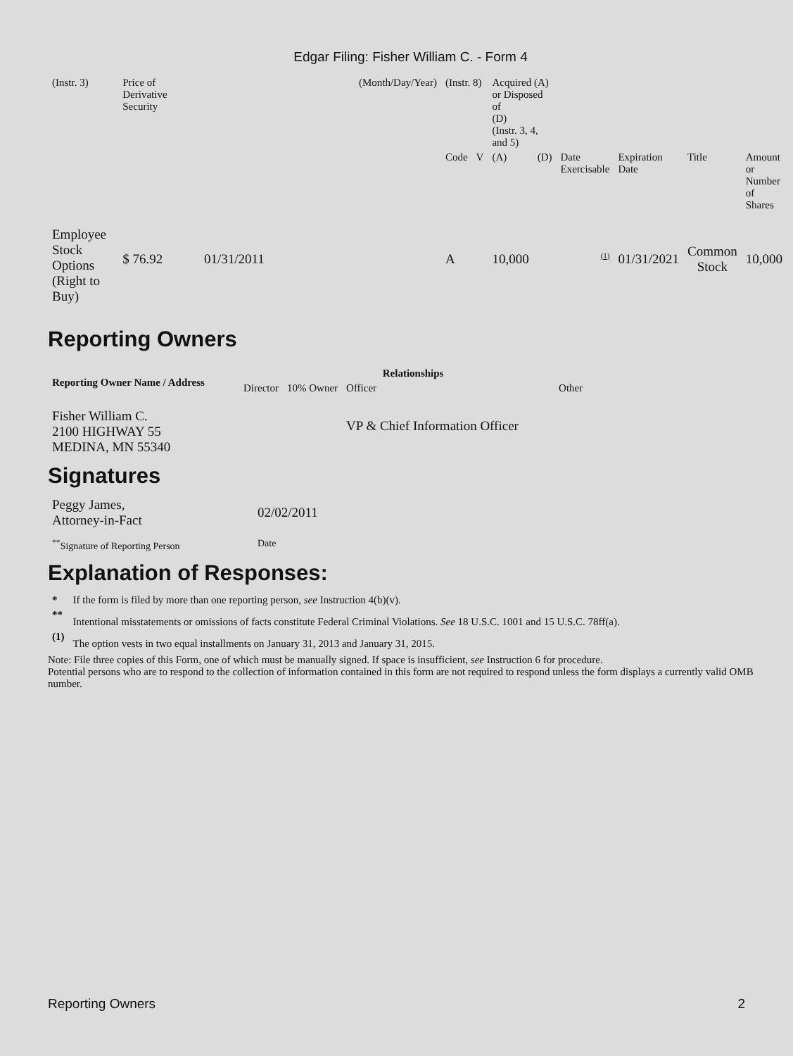Edgar Filing: Fisher William C. - Form 4
| (Instr. 3) | Price of Derivative Security | | (Month/Day/Year) | (Instr. 8) | | Acquired (A) or Disposed of (D) (Instr. 3, 4, and 5) | | | | | |
| | | | | Code | V | (A) | (D) | Date Exercisable | Expiration Date | Title | Amount or Number of Shares |
| Employee Stock Options (Right to Buy) | $ 76.92 | 01/31/2011 | | A | | 10,000 | | <sup>(1)</sup> | 01/31/2021 | Common Stock | 10,000 |
Reporting Owners
| Reporting Owner Name / Address | Relationships | | | |
| --- | --- | --- | --- | --- |
| | Director | 10% Owner | Officer | Other |
| Fisher William C. 2100 HIGHWAY 55 MEDINA, MN 55340 | | | VP & Chief Information Officer | |
Signatures
| Peggy James, Attorney-in-Fact | 02/02/2011 |
| <sup>**</sup> Signature of Reporting Person | Date |
Explanation of Responses:
| * | If the form is filed by more than one reporting person, see Instruction 4(b)(v). |
| ** | Intentional misstatements or omissions of facts constitute Federal Criminal Violations. See 18 U.S.C. 1001 and 15 U.S.C. 78ff(a). |
| (1) | The option vests in two equal installments on January 31, 2013 and January 31, 2015. |
Note: File three copies of this Form, one of which must be manually signed. If space is insufficient, see Instruction 6 for procedure.
Potential persons who are to respond to the collection of information contained in this form are not required to respond unless the form displays a currently valid OMB number.
Reporting Owners 2